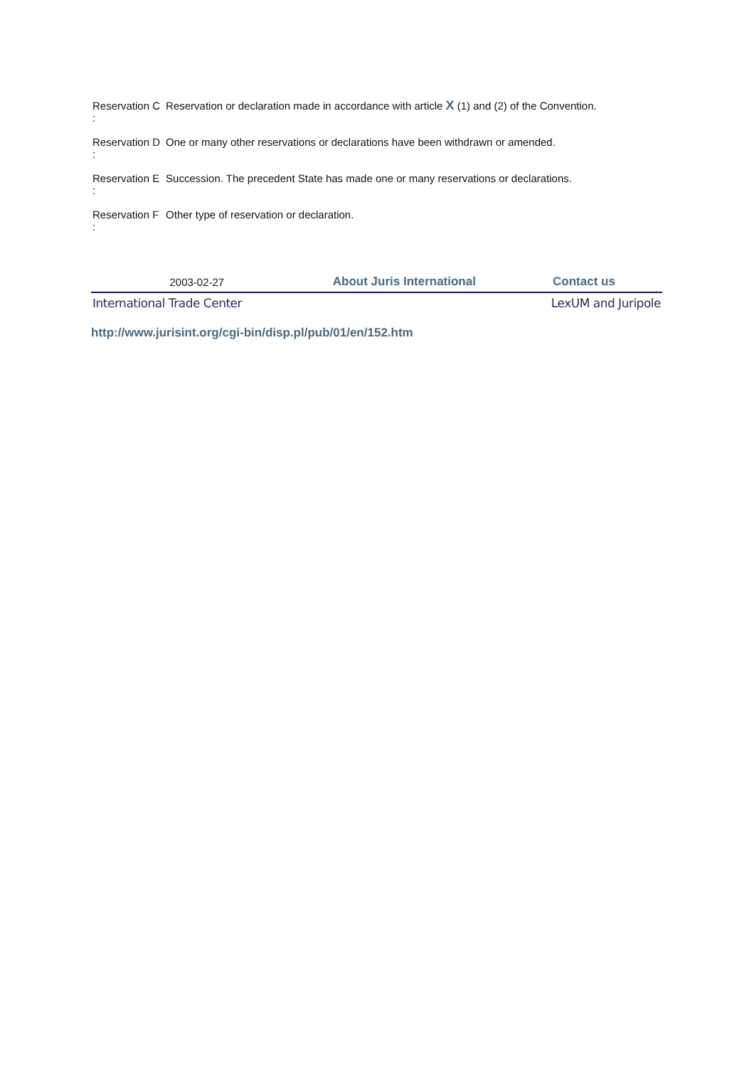| Reservation C : | Reservation or declaration made in accordance with article X (1) and (2) of the Convention. |
| Reservation D : | One or many other reservations or declarations have been withdrawn or amended. |
| Reservation E : | Succession. The precedent State has made one or many reservations or declarations. |
| Reservation F : | Other type of reservation or declaration. |
| 2003-02-27 | About Juris International | Contact us |
| International Trade Center | | LexUM and Juripole |
http://www.jurisint.org/cgi-bin/disp.pl/pub/01/en/152.htm